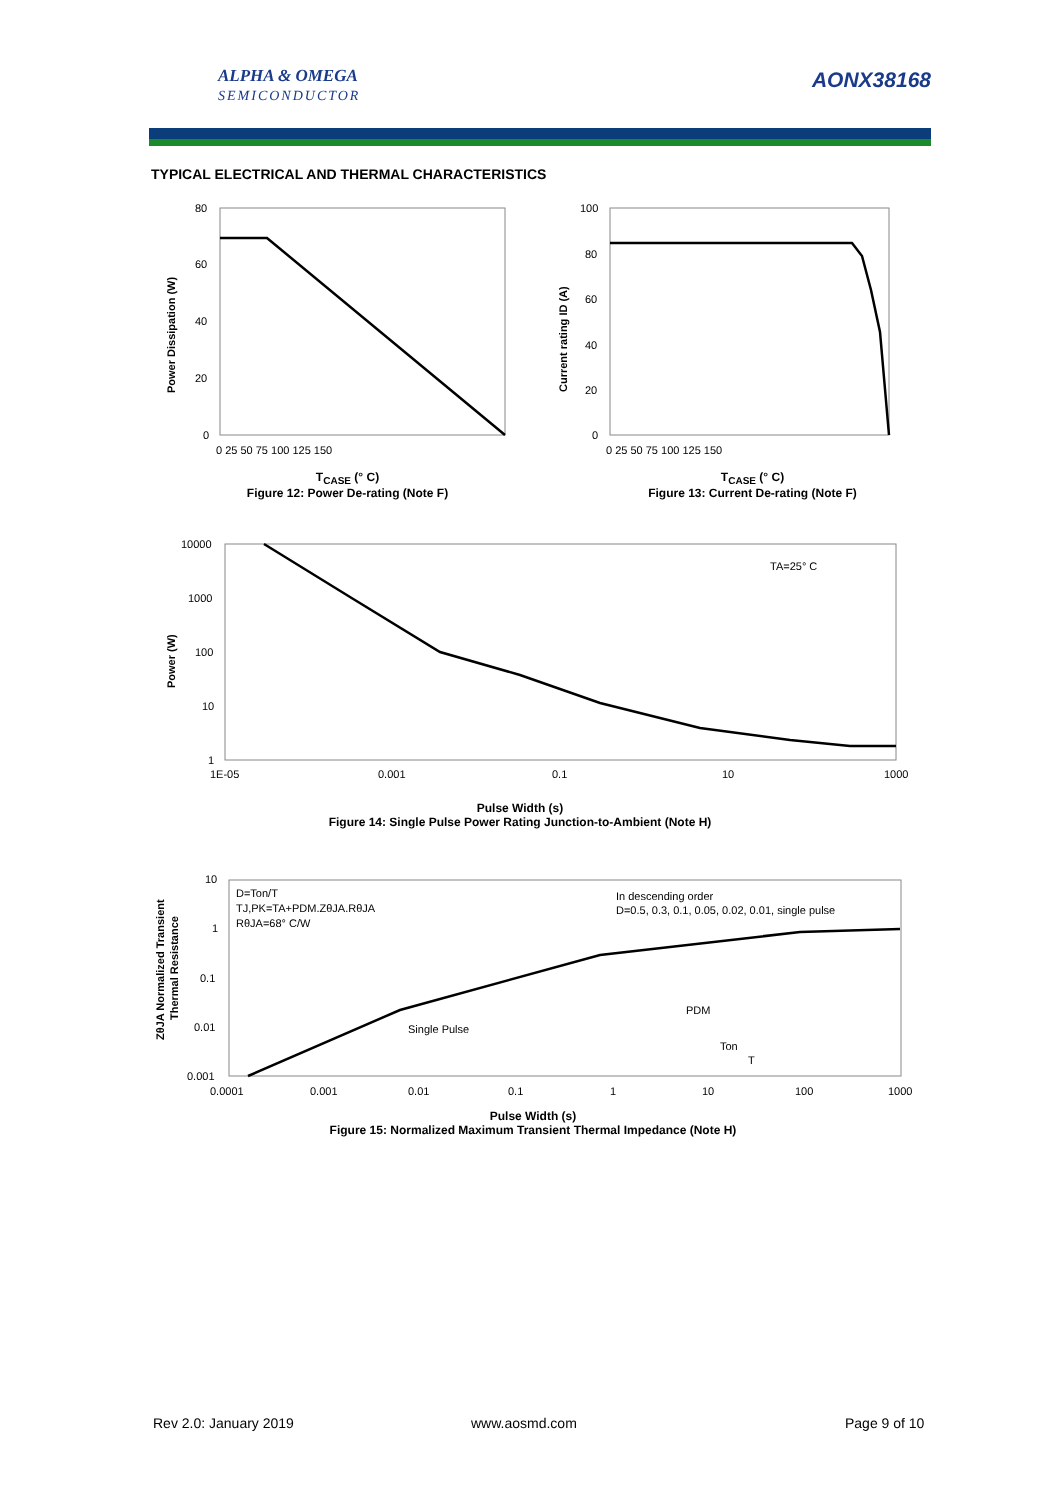ALPHA & OMEGA
SEMICONDUCTOR
AONX38168
TYPICAL ELECTRICAL AND THERMAL CHARACTERISTICS
80
60
40
20
0
0 25 50 75 100 125 150
100
80
60
40
20
0
0 25 50 75 100 125 150
10000
1000
100
10
1
1E-05
0.001
0.1
10
1000
TA=25° C
10
1
0.1
0.01
0.001
0.0001
0.001
0.01
0.1
1
10
100
1000
D=Ton/T
TJ,PK=TA+PDM.ZθJA.RθJA
RθJA=68° C/W
In descending order
D=0.5, 0.3, 0.1, 0.05, 0.02, 0.01, single pulse
Single Pulse
PDM
Ton
T
Power Dissipation (W)
Current rating ID (A)
Power (W)
ZθJA Normalized Transient
Thermal Resistance
T<sub>CASE</sub> (° C)
Figure 12: Power De-rating (Note F)
T<sub>CASE</sub> (° C)
Figure 13: Current De-rating (Note F)
Pulse Width (s)
Figure 14: Single Pulse Power Rating Junction-to-Ambient (Note H)
Pulse Width (s)
Figure 15: Normalized Maximum Transient Thermal Impedance (Note H)
Rev 2.0: January 2019 www.aosmd.com Page 9 of 10